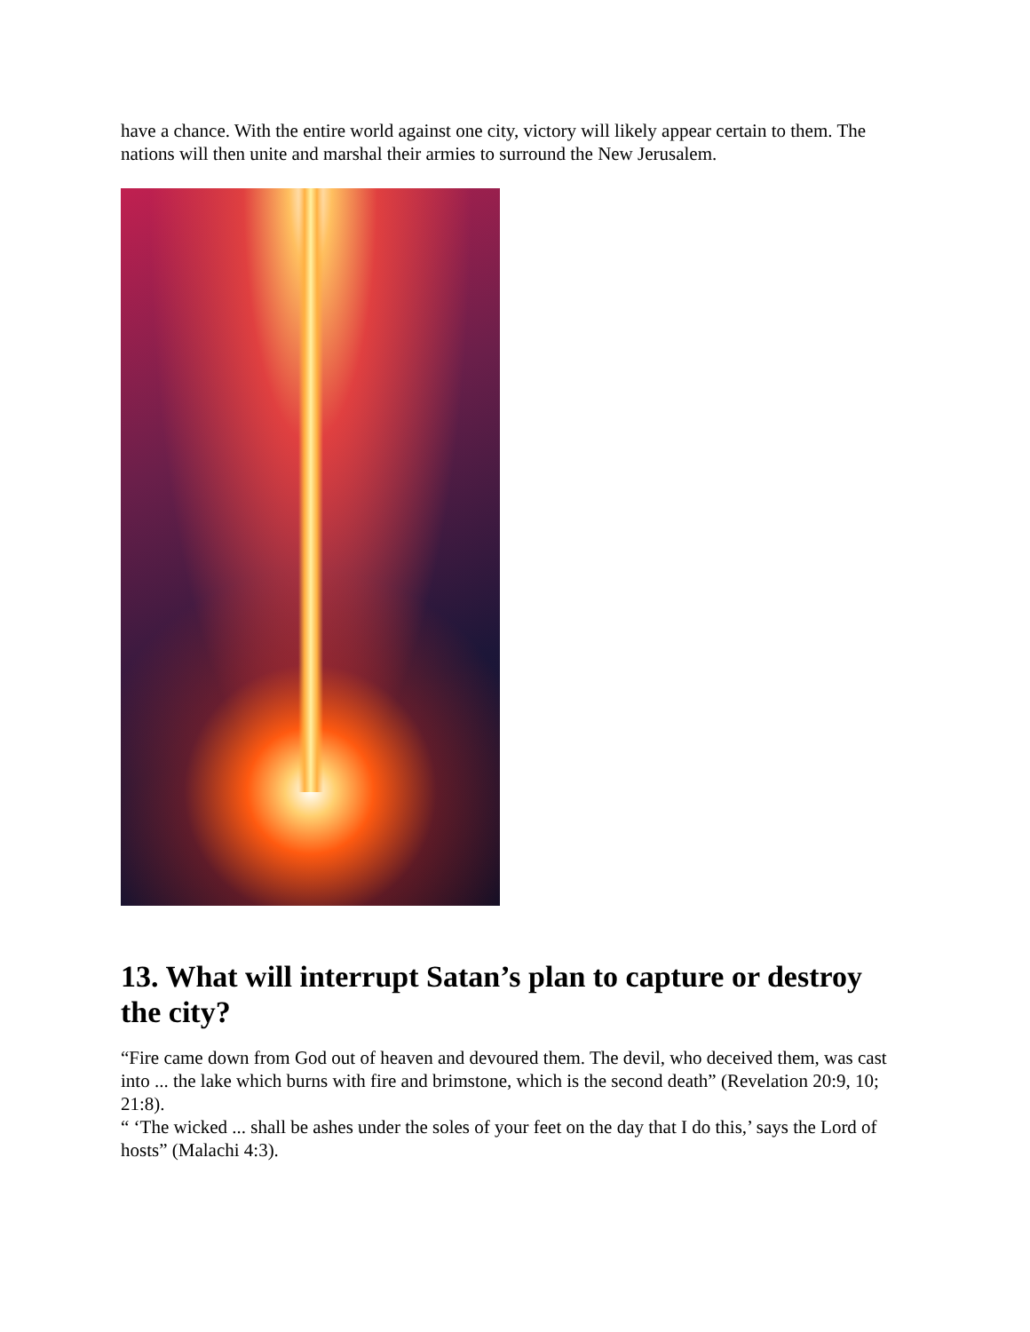have a chance. With the entire world against one city, victory will likely appear certain to them. The nations will then unite and marshal their armies to surround the New Jerusalem.
13. What will interrupt Satan’s plan to capture or destroy the city?
“Fire came down from God out of heaven and devoured them. The devil, who deceived them, was cast into ... the lake which burns with fire and brimstone, which is the second death” (Revelation 20:9, 10; 21:8).
“ ‘The wicked ... shall be ashes under the soles of your feet on the day that I do this,’ says the Lord of hosts” (Malachi 4:3).